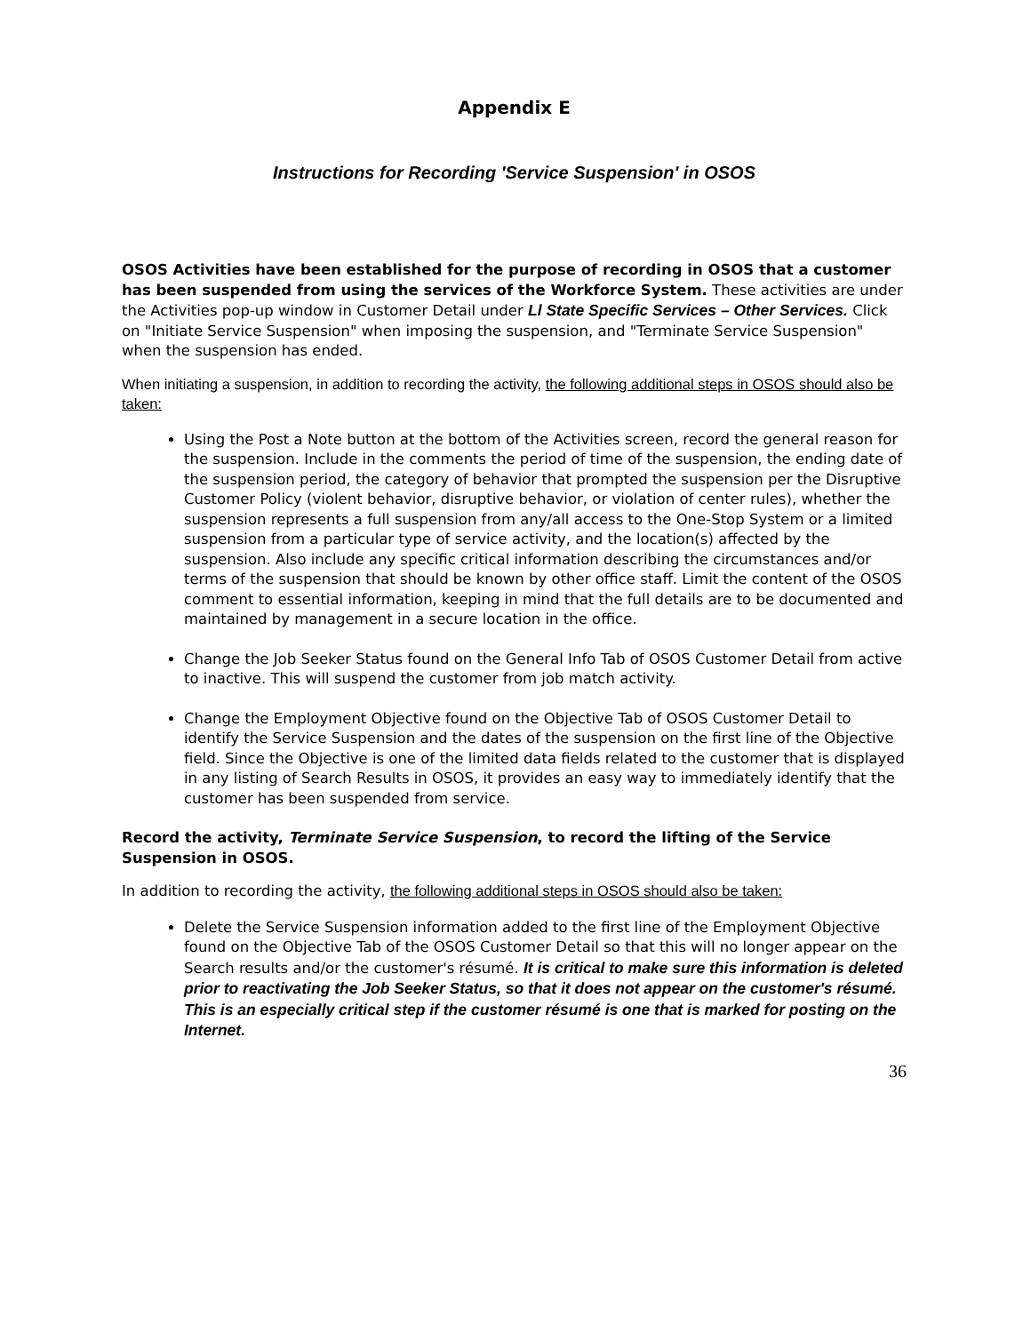Appendix E
Instructions for Recording 'Service Suspension' in OSOS
OSOS Activities have been established for the purpose of recording in OSOS that a customer has been suspended from using the services of the Workforce System. These activities are under the Activities pop-up window in Customer Detail under Ll State Specific Services – Other Services. Click on "Initiate Service Suspension" when imposing the suspension, and "Terminate Service Suspension" when the suspension has ended.
When initiating a suspension, in addition to recording the activity, the following additional steps in OSOS should also be taken:
Using the Post a Note button at the bottom of the Activities screen, record the general reason for the suspension. Include in the comments the period of time of the suspension, the ending date of the suspension period, the category of behavior that prompted the suspension per the Disruptive Customer Policy (violent behavior, disruptive behavior, or violation of center rules), whether the suspension represents a full suspension from any/all access to the One-Stop System or a limited suspension from a particular type of service activity, and the location(s) affected by the suspension. Also include any specific critical information describing the circumstances and/or terms of the suspension that should be known by other office staff. Limit the content of the OSOS comment to essential information, keeping in mind that the full details are to be documented and maintained by management in a secure location in the office.
Change the Job Seeker Status found on the General Info Tab of OSOS Customer Detail from active to inactive. This will suspend the customer from job match activity.
Change the Employment Objective found on the Objective Tab of OSOS Customer Detail to identify the Service Suspension and the dates of the suspension on the first line of the Objective field. Since the Objective is one of the limited data fields related to the customer that is displayed in any listing of Search Results in OSOS, it provides an easy way to immediately identify that the customer has been suspended from service.
Record the activity, Terminate Service Suspension, to record the lifting of the Service Suspension in OSOS.
In addition to recording the activity, the following additional steps in OSOS should also be taken:
Delete the Service Suspension information added to the first line of the Employment Objective found on the Objective Tab of the OSOS Customer Detail so that this will no longer appear on the Search results and/or the customer's résumé. It is critical to make sure this information is deleted prior to reactivating the Job Seeker Status, so that it does not appear on the customer's résumé. This is an especially critical step if the customer résumé is one that is marked for posting on the Internet.
36